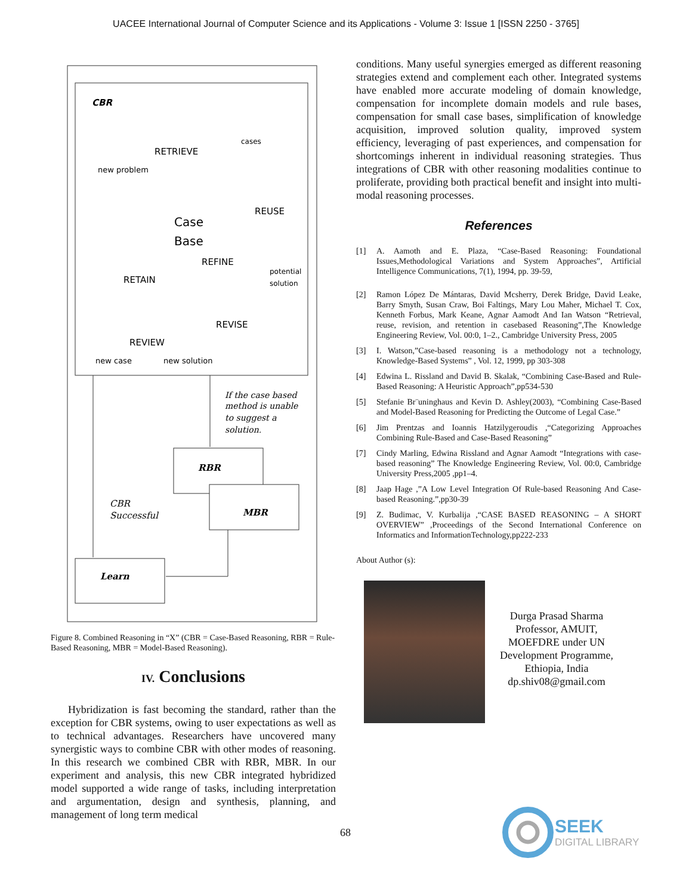UACEE International Journal of Computer Science and its Applications - Volume 3: Issue 1 [ISSN 2250 - 3765]
CBR
new problem
RETRIEVE
cases
Case
Base
REUSE
REFINE
potential
solution
RETAIN
REVISE
REVIEW
new case
new solution
If the case based
method is unable
to suggest a
solution.
RBR
MBR
CBR
Successful
Learn
Figure 8. Combined Reasoning in “X” (CBR = Case-Based Reasoning, RBR = Rule-Based Reasoning, MBR = Model-Based Reasoning).
IV. Conclusions
Hybridization is fast becoming the standard, rather than the exception for CBR systems, owing to user expectations as well as to technical advantages. Researchers have uncovered many synergistic ways to combine CBR with other modes of reasoning. In this research we combined CBR with RBR, MBR. In our experiment and analysis, this new CBR integrated hybridized model supported a wide range of tasks, including interpretation and argumentation, design and synthesis, planning, and management of long term medical
conditions. Many useful synergies emerged as different reasoning strategies extend and complement each other. Integrated systems have enabled more accurate modeling of domain knowledge, compensation for incomplete domain models and rule bases, compensation for small case bases, simplification of knowledge acquisition, improved solution quality, improved system efficiency, leveraging of past experiences, and compensation for shortcomings inherent in individual reasoning strategies. Thus integrations of CBR with other reasoning modalities continue to proliferate, providing both practical benefit and insight into multi-modal reasoning processes.
References
[1] A. Aamoth and E. Plaza, “Case-Based Reasoning: Foundational Issues,Methodological Variations and System Approaches”, Artificial Intelligence Communications, 7(1), 1994, pp. 39-59,
[2] Ramon López De Mántaras, David Mcsherry, Derek Bridge, David Leake, Barry Smyth, Susan Craw, Boi Faltings, Mary Lou Maher, Michael T. Cox, Kenneth Forbus, Mark Keane, Agnar Aamodt And Ian Watson “Retrieval, reuse, revision, and retention in casebased Reasoning”,The Knowledge Engineering Review, Vol. 00:0, 1–2., Cambridge University Press, 2005
[3] I. Watson,”Case-based reasoning is a methodology not a technology, Knowledge-Based Systems” , Vol. 12, 1999, pp 303-308
[4] Edwina L. Rissland and David B. Skalak, “Combining Case-Based and Rule-Based Reasoning: A Heuristic Approach”,pp534-530
[5] Stefanie Br¨uninghaus and Kevin D. Ashley(2003), “Combining Case-Based and Model-Based Reasoning for Predicting the Outcome of Legal Case.”
[6] Jim Prentzas and Ioannis Hatzilygeroudis ,“Categorizing Approaches Combining Rule-Based and Case-Based Reasoning”
[7] Cindy Marling, Edwina Rissland and Agnar Aamodt “Integrations with case-based reasoning” The Knowledge Engineering Review, Vol. 00:0, Cambridge University Press,2005 ,pp1–4.
[8] Jaap Hage ,”A Low Level Integration Of Rule-based Reasoning And Case-based Reasoning.”,pp30-39
[9] Z. Budimac, V. Kurbalija ,“CASE BASED REASONING – A SHORT OVERVIEW” ,Proceedings of the Second International Conference on Informatics and InformationTechnology,pp222-233
About Author (s):
Durga Prasad Sharma Professor, AMUIT, MOEFDRE under UN Development Programme, Ethiopia, India dp.shiv08@gmail.com
68
SEEK
DIGITAL LIBRARY